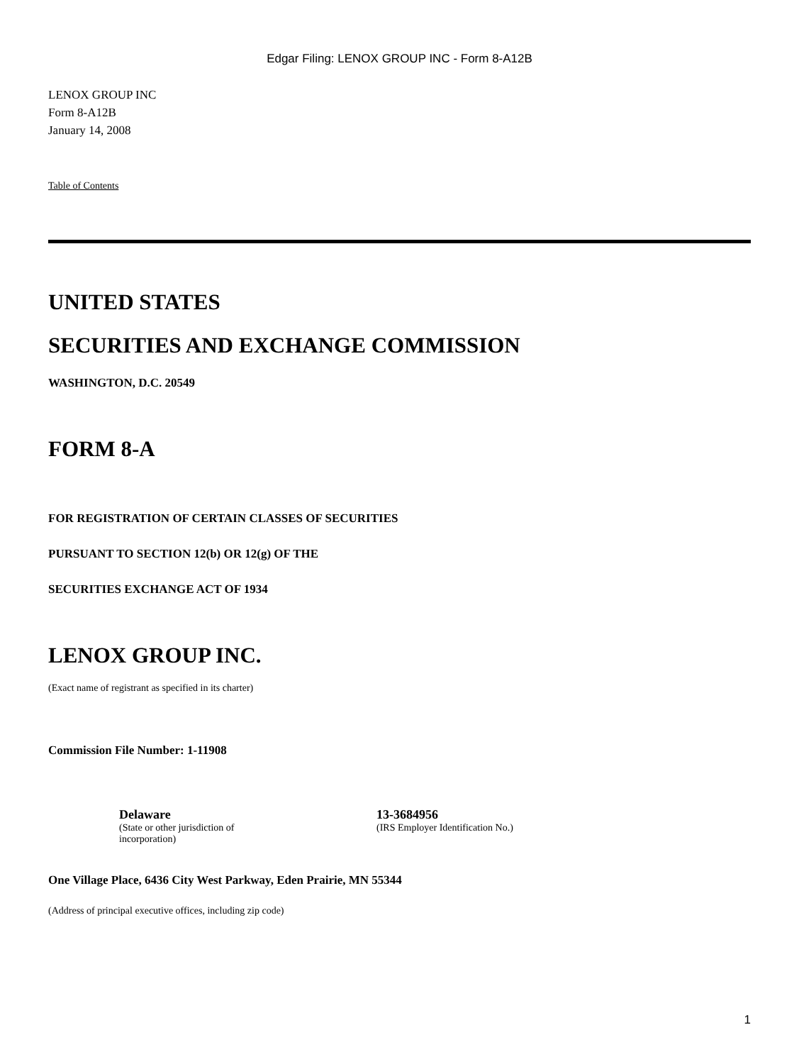Edgar Filing: LENOX GROUP INC - Form 8-A12B
LENOX GROUP INC
Form 8-A12B
January 14, 2008
Table of Contents
UNITED STATES
SECURITIES AND EXCHANGE COMMISSION
WASHINGTON, D.C. 20549
FORM 8-A
FOR REGISTRATION OF CERTAIN CLASSES OF SECURITIES
PURSUANT TO SECTION 12(b) OR 12(g) OF THE
SECURITIES EXCHANGE ACT OF 1934
LENOX GROUP INC.
(Exact name of registrant as specified in its charter)
Commission File Number: 1-11908
Delaware
(State or other jurisdiction of
incorporation)
13-3684956
(IRS Employer Identification No.)
One Village Place, 6436 City West Parkway, Eden Prairie, MN 55344
(Address of principal executive offices, including zip code)
1